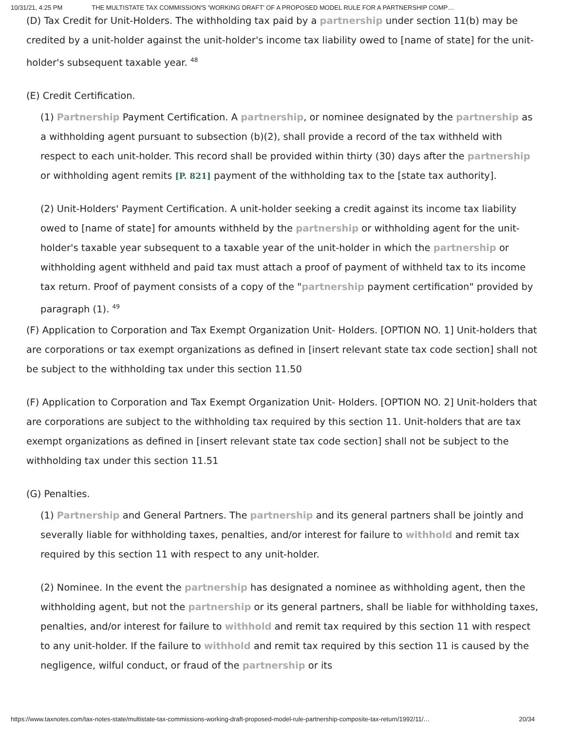10/31/21, 4:25 PM THE MULTISTATE TAX COMMISSION'S 'WORKING DRAFT' OF A PROPOSED MODEL RULE FOR A PARTNERSHIP COMP…
(D) Tax Credit for Unit-Holders. The withholding tax paid by a partnership under section 11(b) may be credited by a unit-holder against the unit-holder's income tax liability owed to [name of state] for the unit-holder's subsequent taxable year. <sup>48</sup>
(E) Credit Certification.
(1) Partnership Payment Certification. A partnership, or nominee designated by the partnership as a withholding agent pursuant to subsection (b)(2), shall provide a record of the tax withheld with respect to each unit-holder. This record shall be provided within thirty (30) days after the partnership or withholding agent remits [P. 821] payment of the withholding tax to the [state tax authority].
(2) Unit-Holders' Payment Certification. A unit-holder seeking a credit against its income tax liability owed to [name of state] for amounts withheld by the partnership or withholding agent for the unit-holder's taxable year subsequent to a taxable year of the unit-holder in which the partnership or withholding agent withheld and paid tax must attach a proof of payment of withheld tax to its income tax return. Proof of payment consists of a copy of the "partnership payment certification" provided by paragraph (1). <sup>49</sup>
(F) Application to Corporation and Tax Exempt Organization Unit- Holders. [OPTION NO. 1] Unit-holders that are corporations or tax exempt organizations as defined in [insert relevant state tax code section] shall not be subject to the withholding tax under this section 11.50
(F) Application to Corporation and Tax Exempt Organization Unit- Holders. [OPTION NO. 2] Unit-holders that are corporations are subject to the withholding tax required by this section 11. Unit-holders that are tax exempt organizations as defined in [insert relevant state tax code section] shall not be subject to the withholding tax under this section 11.51
(G) Penalties.
(1) Partnership and General Partners. The partnership and its general partners shall be jointly and severally liable for withholding taxes, penalties, and/or interest for failure to withhold and remit tax required by this section 11 with respect to any unit-holder.
(2) Nominee. In the event the partnership has designated a nominee as withholding agent, then the withholding agent, but not the partnership or its general partners, shall be liable for withholding taxes, penalties, and/or interest for failure to withhold and remit tax required by this section 11 with respect to any unit-holder. If the failure to withhold and remit tax required by this section 11 is caused by the negligence, wilful conduct, or fraud of the partnership or its
https://www.taxnotes.com/tax-notes-state/multistate-tax-commissions-working-draft-proposed-model-rule-partnership-composite-tax-return/1992/11/… 20/34